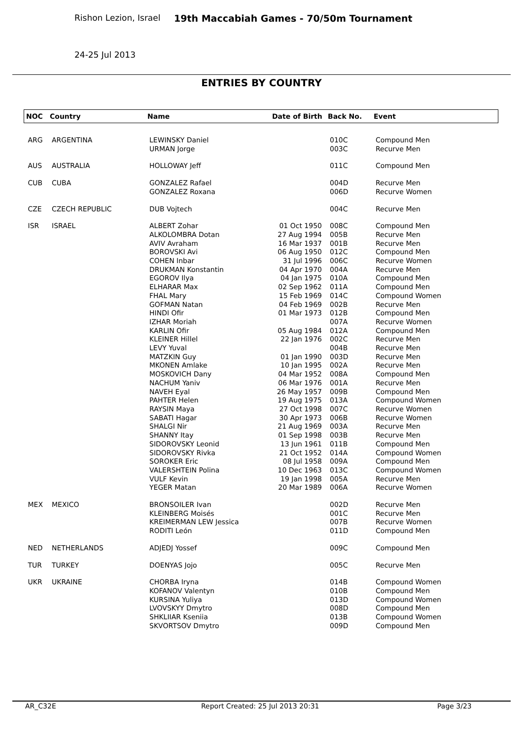Rishon Lezion, Israel
19th Maccabiah Games - 70/50m Tournament
24-25 Jul 2013
ENTRIES BY COUNTRY
| NOC | Country | Name | Date of Birth | Back No. | Event |
| --- | --- | --- | --- | --- | --- |
| ARG | ARGENTINA | LEWINSKY Daniel URMAN Jorge | | 010C 003C | Compound Men Recurve Men |
| AUS | AUSTRALIA | HOLLOWAY Jeff | | 011C | Compound Men |
| CUB | CUBA | GONZALEZ Rafael GONZALEZ Roxana | | 004D 006D | Recurve Men Recurve Women |
| CZE | CZECH REPUBLIC | DUB Vojtech | | 004C | Recurve Men |
| ISR | ISRAEL | ALBERT Zohar ALKOLOMBRA Dotan AVIV Avraham BOROVSKI Avi COHEN Inbar DRUKMAN Konstantin EGOROV Ilya ELHARAR Max FHAL Mary GOFMAN Natan HINDI Ofir IZHAR Moriah KARLIN Ofir KLEINER Hillel LEVY Yuval MATZKIN Guy MKONEN Amlake MOSKOVICH Dany NACHUM Yaniv NAVEH Eyal PAHTER Helen RAYSIN Maya SABATI Hagar SHALGI Nir SHANNY Itay SIDOROVSKY Leonid SIDOROVSKY Rivka SOROKER Eric VALERSHTEIN Polina VULF Kevin YEGER Matan | 01 Oct 1950 27 Aug 1994 16 Mar 1937 06 Aug 1950 31 Jul 1996 04 Apr 1970 04 Jan 1975 02 Sep 1962 15 Feb 1969 04 Feb 1969 01 Mar 1973 05 Aug 1984 22 Jan 1976 01 Jan 1990 10 Jan 1995 04 Mar 1952 06 Mar 1976 26 May 1957 19 Aug 1975 27 Oct 1998 30 Apr 1973 21 Aug 1969 01 Sep 1998 13 Jun 1961 21 Oct 1952 08 Jul 1958 10 Dec 1963 19 Jan 1998 20 Mar 1989 | 008C 005B 001B 012C 006C 004A 010A 011A 014C 002B 012B 007A 012A 002C 004B 003D 002A 008A 001A 009B 013A 007C 006B 003A 003B 011B 014A 009A 013C 005A 006A | Compound Men Recurve Men Recurve Men Compound Men Recurve Women Recurve Men Compound Men Compound Men Compound Women Recurve Men Compound Men Recurve Women Compound Men Recurve Men Recurve Men Recurve Men Recurve Men Compound Men Recurve Men Compound Men Compound Women Recurve Women Recurve Women Recurve Men Recurve Men Compound Men Compound Women Compound Men Compound Women Recurve Men Recurve Women |
| MEX | MEXICO | BRONSOILER Ivan KLEINBERG Moisés KREIMERMAN LEW Jessica RODITI León | | 002D 001C 007B 011D | Recurve Men Recurve Men Recurve Women Compound Men |
| NED | NETHERLANDS | ADJEDJ Yossef | | 009C | Compound Men |
| TUR | TURKEY | DOENYAS Jojo | | 005C | Recurve Men |
| UKR | UKRAINE | CHORBA Iryna KOFANOV Valentyn KURSINA Yuliya LVOVSKYY Dmytro SHKLIIAR Kseniia SKVORTSOV Dmytro | | 014B 010B 013D 008D 013B 009D | Compound Women Compound Men Compound Women Compound Men Compound Women Compound Men |
AR_C32E Report Created: 25 Jul 2013 20:31 Page 3/23